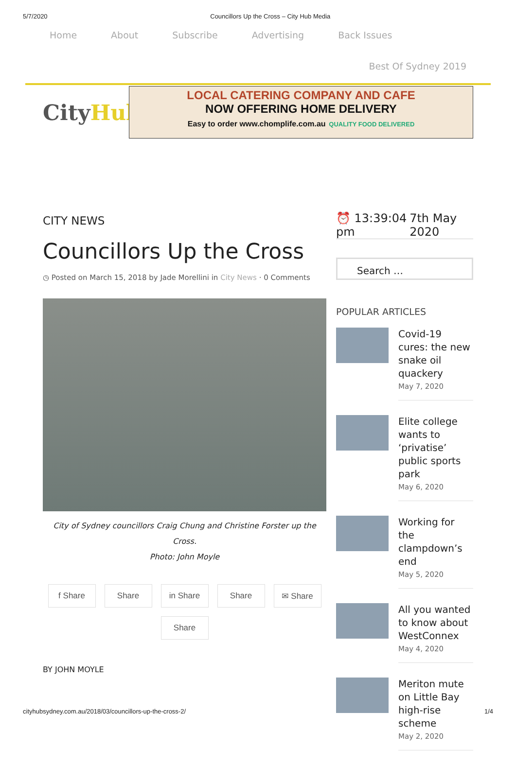5/7/2020 Councillors Up the Cross – City Hub Media
Home About Subscribe Advertising Back Issues
Best Of Sydney 2019
CityHub
LOCAL CATERING COMPANY AND CAFE
NOW OFFERING HOME DELIVERY
Easy to order www.chomplife.com.au QUALITY FOOD DELIVERED
CITY NEWS
Councillors Up the Cross
◷ Posted on March 15, 2018 by Jade Morellini in City News · 0 Comments
City of Sydney councillors Craig Chung and Christine Forster up the Cross.
Photo: John Moyle
f Share Share in Share Share ✉ Share Share
BY JOHN MOYLE
⏰ 13:39:04 pm 7th May 2020
Search …
POPULAR ARTICLES
Covid-19 cures: the new snake oil quackery
May 7, 2020
Elite college wants to ‘privatise’ public sports park
May 6, 2020
Working for the clampdown’s end
May 5, 2020
All you wanted to know about WestConnex
May 4, 2020
Meriton mute on Little Bay high-rise scheme
May 2, 2020
cityhubsydney.com.au/2018/03/councillors-up-the-cross-2/ 1/4